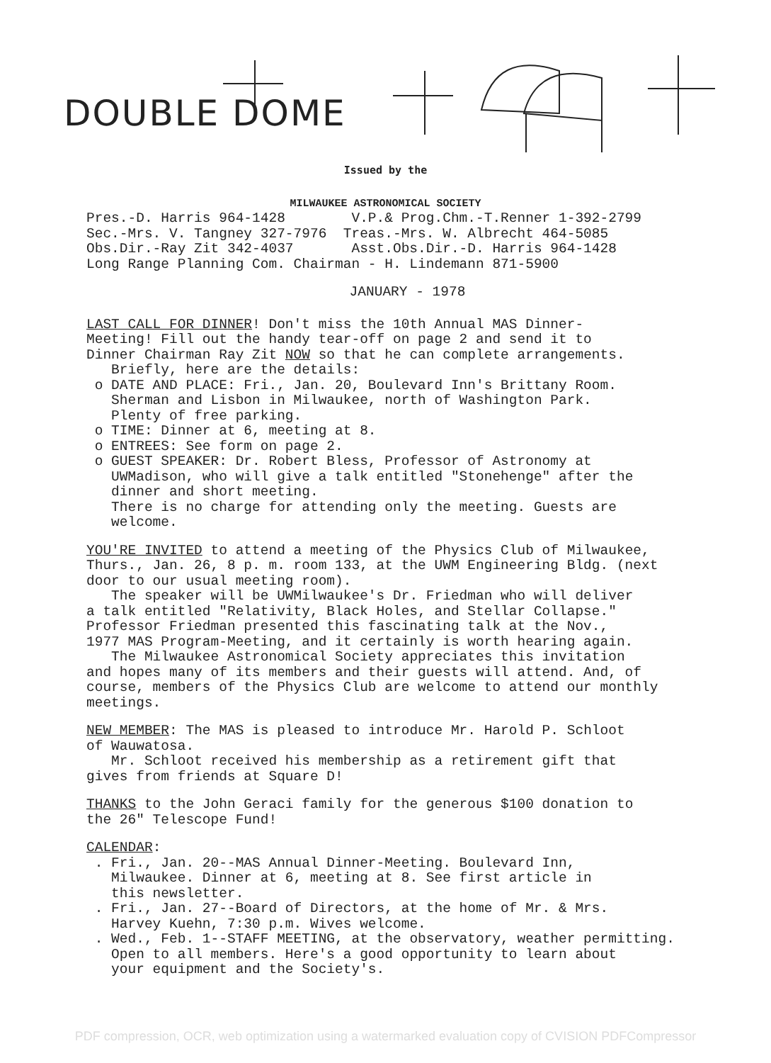DOUBLE DOME
Issued by the
MILWAUKEE ASTRONOMICAL SOCIETY
Pres.-D. Harris 964-1428 V.P.& Prog.Chm.-T.Renner 1-392-2799 Sec.-Mrs. V. Tangney 327-7976 Treas.-Mrs. W. Albrecht 464-5085 Obs.Dir.-Ray Zit 342-4037 Asst.Obs.Dir.-D. Harris 964-1428 Long Range Planning Com. Chairman - H. Lindemann 871-5900
JANUARY - 1978
LAST CALL FOR DINNER! Don't miss the 10th Annual MAS Dinner- Meeting! Fill out the handy tear-off on page 2 and send it to Dinner Chairman Ray Zit NOW so that he can complete arrangements. Briefly, here are the details: o DATE AND PLACE: Fri., Jan. 20, Boulevard Inn's Brittany Room. Sherman and Lisbon in Milwaukee, north of Washington Park. Plenty of free parking. o TIME: Dinner at 6, meeting at 8. o ENTREES: See form on page 2. o GUEST SPEAKER: Dr. Robert Bless, Professor of Astronomy at UWMadison, who will give a talk entitled "Stonehenge" after the dinner and short meeting. There is no charge for attending only the meeting. Guests are welcome.
YOU'RE INVITED to attend a meeting of the Physics Club of Milwaukee, Thurs., Jan. 26, 8 p. m. room 133, at the UWM Engineering Bldg. (next door to our usual meeting room). The speaker will be UWMilwaukee's Dr. Friedman who will deliver a talk entitled "Relativity, Black Holes, and Stellar Collapse." Professor Friedman presented this fascinating talk at the Nov., 1977 MAS Program-Meeting, and it certainly is worth hearing again. The Milwaukee Astronomical Society appreciates this invitation and hopes many of its members and their guests will attend. And, of course, members of the Physics Club are welcome to attend our monthly meetings.
NEW MEMBER: The MAS is pleased to introduce Mr. Harold P. Schloot of Wauwatosa. Mr. Schloot received his membership as a retirement gift that gives from friends at Square D!
THANKS to the John Geraci family for the generous $100 donation to the 26" Telescope Fund!
CALENDAR: . Fri., Jan. 20--MAS Annual Dinner-Meeting. Boulevard Inn, Milwaukee. Dinner at 6, meeting at 8. See first article in this newsletter. . Fri., Jan. 27--Board of Directors, at the home of Mr. & Mrs. Harvey Kuehn, 7:30 p.m. Wives welcome. . Wed., Feb. 1--STAFF MEETING, at the observatory, weather permitting. Open to all members. Here's a good opportunity to learn about your equipment and the Society's.
PDF compression, OCR, web optimization using a watermarked evaluation copy of CVISION PDFCompressor